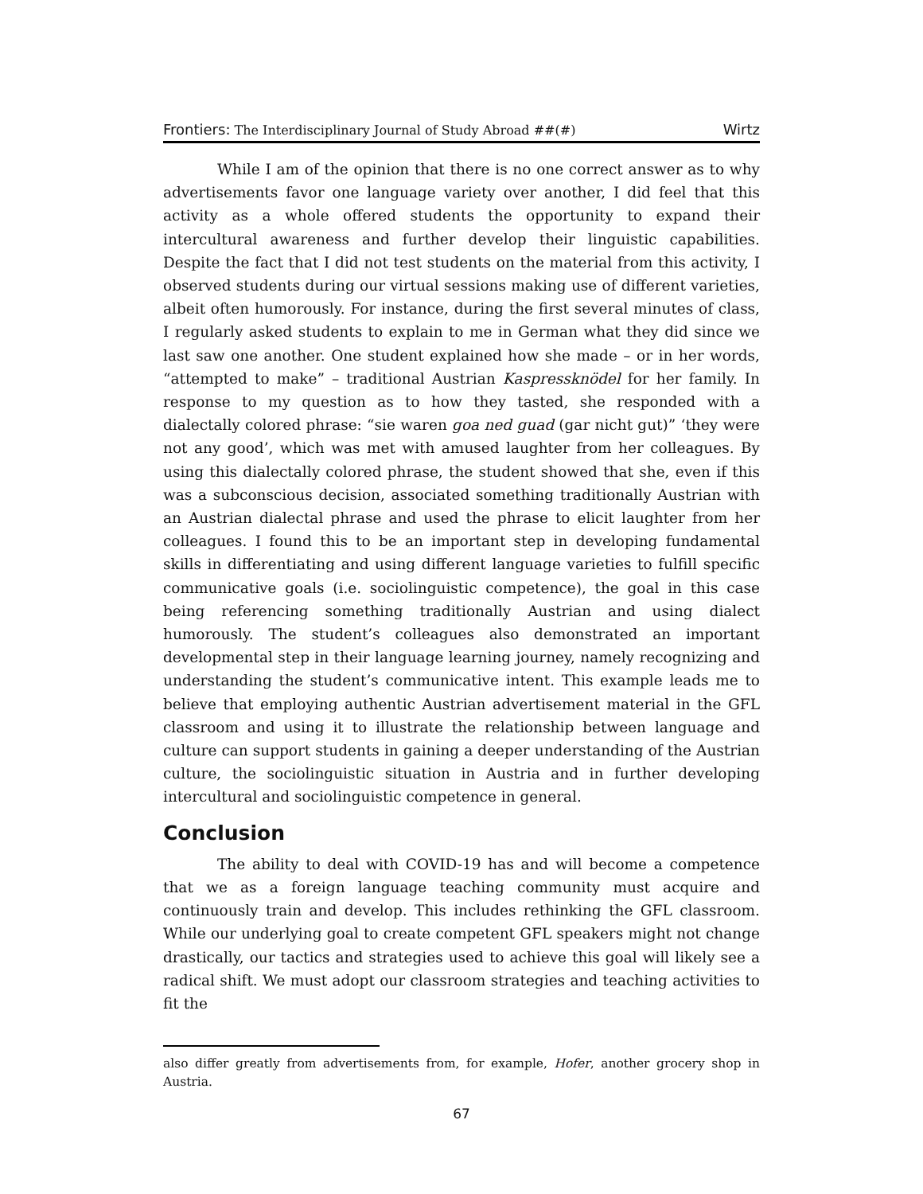Frontiers: The Interdisciplinary Journal of Study Abroad ##(#) Wirtz
While I am of the opinion that there is no one correct answer as to why advertisements favor one language variety over another, I did feel that this activity as a whole offered students the opportunity to expand their intercultural awareness and further develop their linguistic capabilities. Despite the fact that I did not test students on the material from this activity, I observed students during our virtual sessions making use of different varieties, albeit often humorously. For instance, during the first several minutes of class, I regularly asked students to explain to me in German what they did since we last saw one another. One student explained how she made – or in her words, “attempted to make” – traditional Austrian Kaspressknödel for her family. In response to my question as to how they tasted, she responded with a dialectally colored phrase: “sie waren goa ned guad (gar nicht gut)” ‘they were not any good’, which was met with amused laughter from her colleagues. By using this dialectally colored phrase, the student showed that she, even if this was a subconscious decision, associated something traditionally Austrian with an Austrian dialectal phrase and used the phrase to elicit laughter from her colleagues. I found this to be an important step in developing fundamental skills in differentiating and using different language varieties to fulfill specific communicative goals (i.e. sociolinguistic competence), the goal in this case being referencing something traditionally Austrian and using dialect humorously. The student’s colleagues also demonstrated an important developmental step in their language learning journey, namely recognizing and understanding the student’s communicative intent. This example leads me to believe that employing authentic Austrian advertisement material in the GFL classroom and using it to illustrate the relationship between language and culture can support students in gaining a deeper understanding of the Austrian culture, the sociolinguistic situation in Austria and in further developing intercultural and sociolinguistic competence in general.
Conclusion
The ability to deal with COVID-19 has and will become a competence that we as a foreign language teaching community must acquire and continuously train and develop. This includes rethinking the GFL classroom. While our underlying goal to create competent GFL speakers might not change drastically, our tactics and strategies used to achieve this goal will likely see a radical shift. We must adopt our classroom strategies and teaching activities to fit the
also differ greatly from advertisements from, for example, Hofer, another grocery shop in Austria.
67